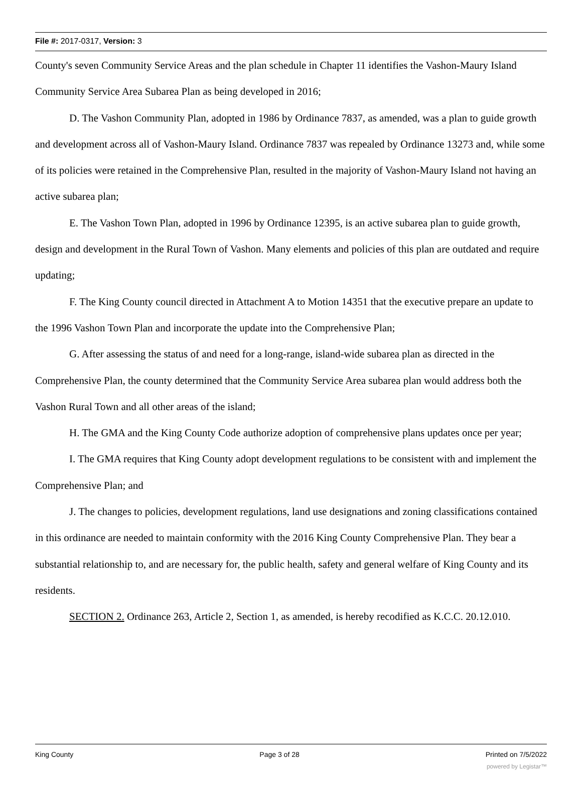File #: 2017-0317, Version: 3
County's seven Community Service Areas and the plan schedule in Chapter 11 identifies the Vashon-Maury Island Community Service Area Subarea Plan as being developed in 2016;
D. The Vashon Community Plan, adopted in 1986 by Ordinance 7837, as amended, was a plan to guide growth and development across all of Vashon-Maury Island. Ordinance 7837 was repealed by Ordinance 13273 and, while some of its policies were retained in the Comprehensive Plan, resulted in the majority of Vashon-Maury Island not having an active subarea plan;
E. The Vashon Town Plan, adopted in 1996 by Ordinance 12395, is an active subarea plan to guide growth, design and development in the Rural Town of Vashon. Many elements and policies of this plan are outdated and require updating;
F. The King County council directed in Attachment A to Motion 14351 that the executive prepare an update to the 1996 Vashon Town Plan and incorporate the update into the Comprehensive Plan;
G. After assessing the status of and need for a long-range, island-wide subarea plan as directed in the Comprehensive Plan, the county determined that the Community Service Area subarea plan would address both the Vashon Rural Town and all other areas of the island;
H. The GMA and the King County Code authorize adoption of comprehensive plans updates once per year;
I. The GMA requires that King County adopt development regulations to be consistent with and implement the Comprehensive Plan; and
J. The changes to policies, development regulations, land use designations and zoning classifications contained in this ordinance are needed to maintain conformity with the 2016 King County Comprehensive Plan. They bear a substantial relationship to, and are necessary for, the public health, safety and general welfare of King County and its residents.
SECTION 2. Ordinance 263, Article 2, Section 1, as amended, is hereby recodified as K.C.C. 20.12.010.
King County Page 3 of 28 Printed on 7/5/2022
powered by Legistar™